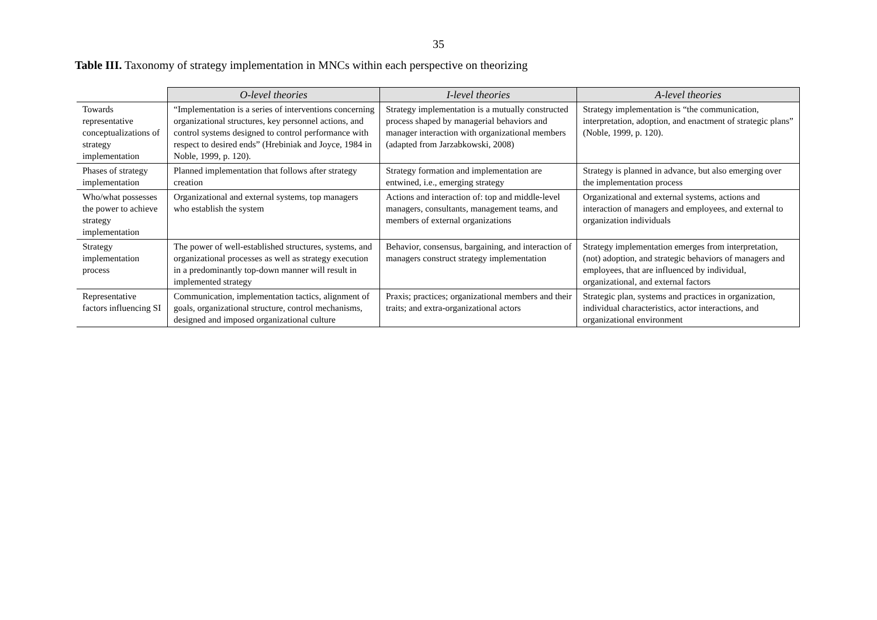35
Table III. Taxonomy of strategy implementation in MNCs within each perspective on theorizing
| | O-level theories | I-level theories | A-level theories |
| --- | --- | --- | --- |
| Towards representative conceptualizations of strategy implementation | “Implementation is a series of interventions concerning organizational structures, key personnel actions, and control systems designed to control performance with respect to desired ends” (Hrebiniak and Joyce, 1984 in Noble, 1999, p. 120). | Strategy implementation is a mutually constructed process shaped by managerial behaviors and manager interaction with organizational members (adapted from Jarzabkowski, 2008) | Strategy implementation is “the communication, interpretation, adoption, and enactment of strategic plans” (Noble, 1999, p. 120). |
| Phases of strategy implementation | Planned implementation that follows after strategy creation | Strategy formation and implementation are entwined, i.e., emerging strategy | Strategy is planned in advance, but also emerging over the implementation process |
| Who/what possesses the power to achieve strategy implementation | Organizational and external systems, top managers who establish the system | Actions and interaction of: top and middle-level managers, consultants, management teams, and members of external organizations | Organizational and external systems, actions and interaction of managers and employees, and external to organization individuals |
| Strategy implementation process | The power of well-established structures, systems, and organizational processes as well as strategy execution in a predominantly top-down manner will result in implemented strategy | Behavior, consensus, bargaining, and interaction of managers construct strategy implementation | Strategy implementation emerges from interpretation, (not) adoption, and strategic behaviors of managers and employees, that are influenced by individual, organizational, and external factors |
| Representative factors influencing SI | Communication, implementation tactics, alignment of goals, organizational structure, control mechanisms, designed and imposed organizational culture | Praxis; practices; organizational members and their traits; and extra-organizational actors | Strategic plan, systems and practices in organization, individual characteristics, actor interactions, and organizational environment |